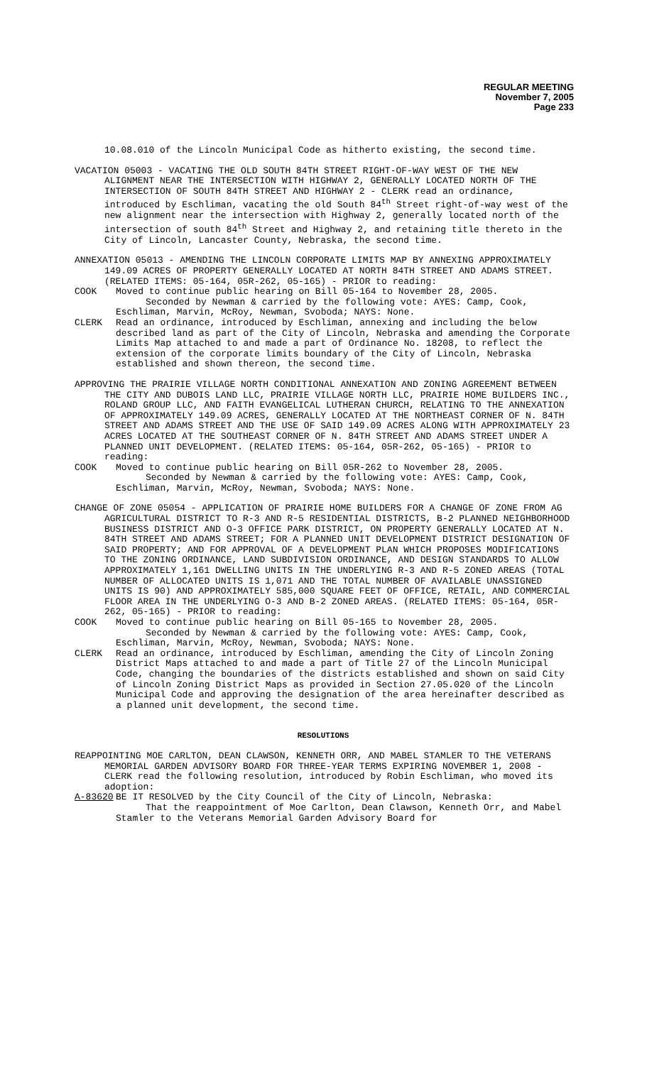REGULAR MEETING
November 7, 2005
Page 233
10.08.010 of the Lincoln Municipal Code as hitherto existing, the second time.
VACATION 05003 - VACATING THE OLD SOUTH 84TH STREET RIGHT-OF-WAY WEST OF THE NEW ALIGNMENT NEAR THE INTERSECTION WITH HIGHWAY 2, GENERALLY LOCATED NORTH OF THE INTERSECTION OF SOUTH 84TH STREET AND HIGHWAY 2 - CLERK read an ordinance, introduced by Eschliman, vacating the old South 84<sup>th</sup> Street right-of-way west of the new alignment near the intersection with Highway 2, generally located north of the intersection of south 84<sup>th</sup> Street and Highway 2, and retaining title thereto in the City of Lincoln, Lancaster County, Nebraska, the second time.
ANNEXATION 05013 - AMENDING THE LINCOLN CORPORATE LIMITS MAP BY ANNEXING APPROXIMATELY 149.09 ACRES OF PROPERTY GENERALLY LOCATED AT NORTH 84TH STREET AND ADAMS STREET. (RELATED ITEMS: 05-164, 05R-262, 05-165) - PRIOR to reading:
COOK Moved to continue public hearing on Bill 05-164 to November 28, 2005.
Seconded by Newman & carried by the following vote: AYES: Camp, Cook, Eschliman, Marvin, McRoy, Newman, Svoboda; NAYS: None.
CLERK Read an ordinance, introduced by Eschliman, annexing and including the below described land as part of the City of Lincoln, Nebraska and amending the Corporate Limits Map attached to and made a part of Ordinance No. 18208, to reflect the extension of the corporate limits boundary of the City of Lincoln, Nebraska established and shown thereon, the second time.
APPROVING THE PRAIRIE VILLAGE NORTH CONDITIONAL ANNEXATION AND ZONING AGREEMENT BETWEEN THE CITY AND DUBOIS LAND LLC, PRAIRIE VILLAGE NORTH LLC, PRAIRIE HOME BUILDERS INC., ROLAND GROUP LLC, AND FAITH EVANGELICAL LUTHERAN CHURCH, RELATING TO THE ANNEXATION OF APPROXIMATELY 149.09 ACRES, GENERALLY LOCATED AT THE NORTHEAST CORNER OF N. 84TH STREET AND ADAMS STREET AND THE USE OF SAID 149.09 ACRES ALONG WITH APPROXIMATELY 23 ACRES LOCATED AT THE SOUTHEAST CORNER OF N. 84TH STREET AND ADAMS STREET UNDER A PLANNED UNIT DEVELOPMENT. (RELATED ITEMS: 05-164, 05R-262, 05-165) - PRIOR to reading:
COOK Moved to continue public hearing on Bill 05R-262 to November 28, 2005.
Seconded by Newman & carried by the following vote: AYES: Camp, Cook, Eschliman, Marvin, McRoy, Newman, Svoboda; NAYS: None.
CHANGE OF ZONE 05054 - APPLICATION OF PRAIRIE HOME BUILDERS FOR A CHANGE OF ZONE FROM AG AGRICULTURAL DISTRICT TO R-3 AND R-5 RESIDENTIAL DISTRICTS, B-2 PLANNED NEIGHBORHOOD BUSINESS DISTRICT AND O-3 OFFICE PARK DISTRICT, ON PROPERTY GENERALLY LOCATED AT N. 84TH STREET AND ADAMS STREET; FOR A PLANNED UNIT DEVELOPMENT DISTRICT DESIGNATION OF SAID PROPERTY; AND FOR APPROVAL OF A DEVELOPMENT PLAN WHICH PROPOSES MODIFICATIONS TO THE ZONING ORDINANCE, LAND SUBDIVISION ORDINANCE, AND DESIGN STANDARDS TO ALLOW APPROXIMATELY 1,161 DWELLING UNITS IN THE UNDERLYING R-3 AND R-5 ZONED AREAS (TOTAL NUMBER OF ALLOCATED UNITS IS 1,071 AND THE TOTAL NUMBER OF AVAILABLE UNASSIGNED UNITS IS 90) AND APPROXIMATELY 585,000 SQUARE FEET OF OFFICE, RETAIL, AND COMMERCIAL FLOOR AREA IN THE UNDERLYING O-3 AND B-2 ZONED AREAS. (RELATED ITEMS: 05-164, 05R-262, 05-165) - PRIOR to reading:
COOK Moved to continue public hearing on Bill 05-165 to November 28, 2005.
Seconded by Newman & carried by the following vote: AYES: Camp, Cook, Eschliman, Marvin, McRoy, Newman, Svoboda; NAYS: None.
CLERK Read an ordinance, introduced by Eschliman, amending the City of Lincoln Zoning District Maps attached to and made a part of Title 27 of the Lincoln Municipal Code, changing the boundaries of the districts established and shown on said City of Lincoln Zoning District Maps as provided in Section 27.05.020 of the Lincoln Municipal Code and approving the designation of the area hereinafter described as a planned unit development, the second time.
RESOLUTIONS
REAPPOINTING MOE CARLTON, DEAN CLAWSON, KENNETH ORR, AND MABEL STAMLER TO THE VETERANS MEMORIAL GARDEN ADVISORY BOARD FOR THREE-YEAR TERMS EXPIRING NOVEMBER 1, 2008 - CLERK read the following resolution, introduced by Robin Eschliman, who moved its adoption:
A-83620 BE IT RESOLVED by the City Council of the City of Lincoln, Nebraska:
That the reappointment of Moe Carlton, Dean Clawson, Kenneth Orr, and Mabel Stamler to the Veterans Memorial Garden Advisory Board for